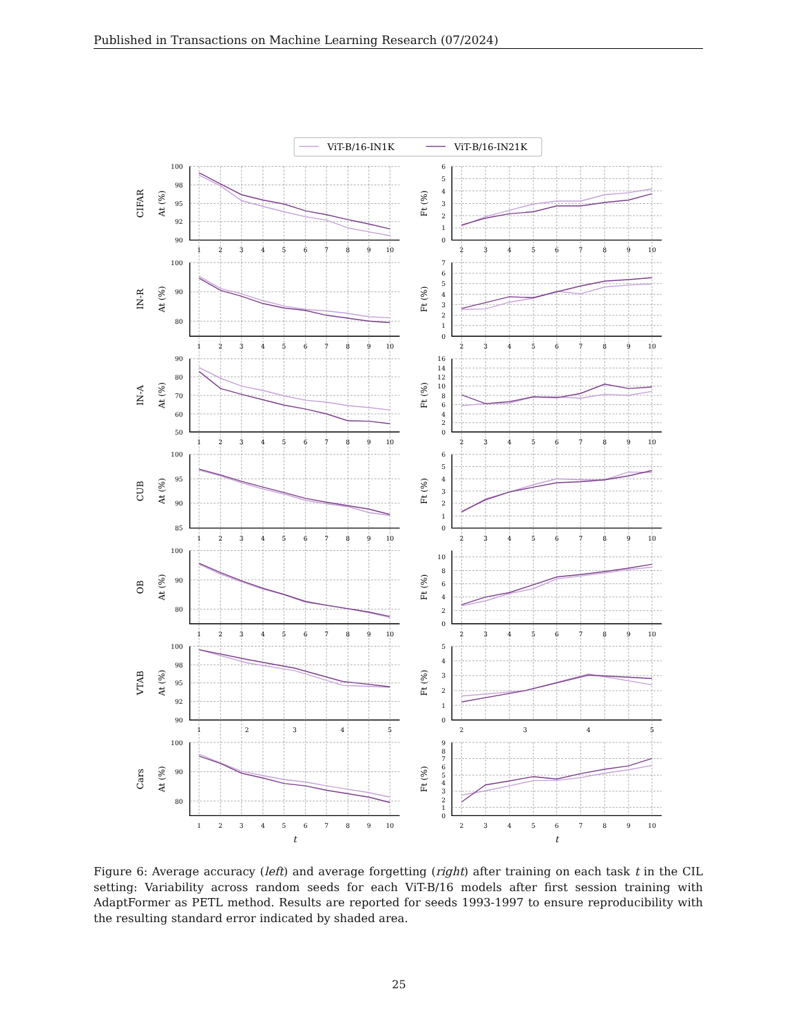Published in Transactions on Machine Learning Research (07/2024)
ViT-B/16-IN1K
ViT-B/16-IN21K
CIFAR
IN-R
IN-A
CUB
OB
VTAB
Cars
At (%)
At (%)
At (%)
At (%)
At (%)
At (%)
At (%)
Ft (%)
Ft (%)
Ft (%)
Ft (%)
Ft (%)
Ft (%)
Ft (%)
100
98
95
92
90
6
5
4
3
2
1
0
100
90
80
7
6
5
4
3
2
1
0
90
80
70
60
50
16
14
12
10
8
6
4
2
0
100
95
90
85
6
5
4
3
2
1
0
100
90
80
10
8
6
4
2
0
100
98
95
92
90
5
4
3
2
1
0
100
90
80
9
8
7
6
5
4
3
2
1
0
1
2
3
4
5
6
7
8
9
10
2
3
4
5
6
7
8
9
10
1
2
3
4
5
6
7
8
9
10
2
3
4
5
6
7
8
9
10
1
2
3
4
5
6
7
8
9
10
2
3
4
5
6
7
8
9
10
1
2
3
4
5
6
7
8
9
10
2
3
4
5
6
7
8
9
10
1
2
3
4
5
6
7
8
9
10
2
3
4
5
6
7
8
9
10
1
2
3
4
5
2
3
4
5
1
2
3
4
5
6
7
8
9
10
2
3
4
5
6
7
8
9
10
t
t
Figure 6: Average accuracy (left) and average forgetting (right) after training on each task t in the CIL setting: Variability across random seeds for each ViT-B/16 models after first session training with AdaptFormer as PETL method. Results are reported for seeds 1993-1997 to ensure reproducibility with the resulting standard error indicated by shaded area.
25